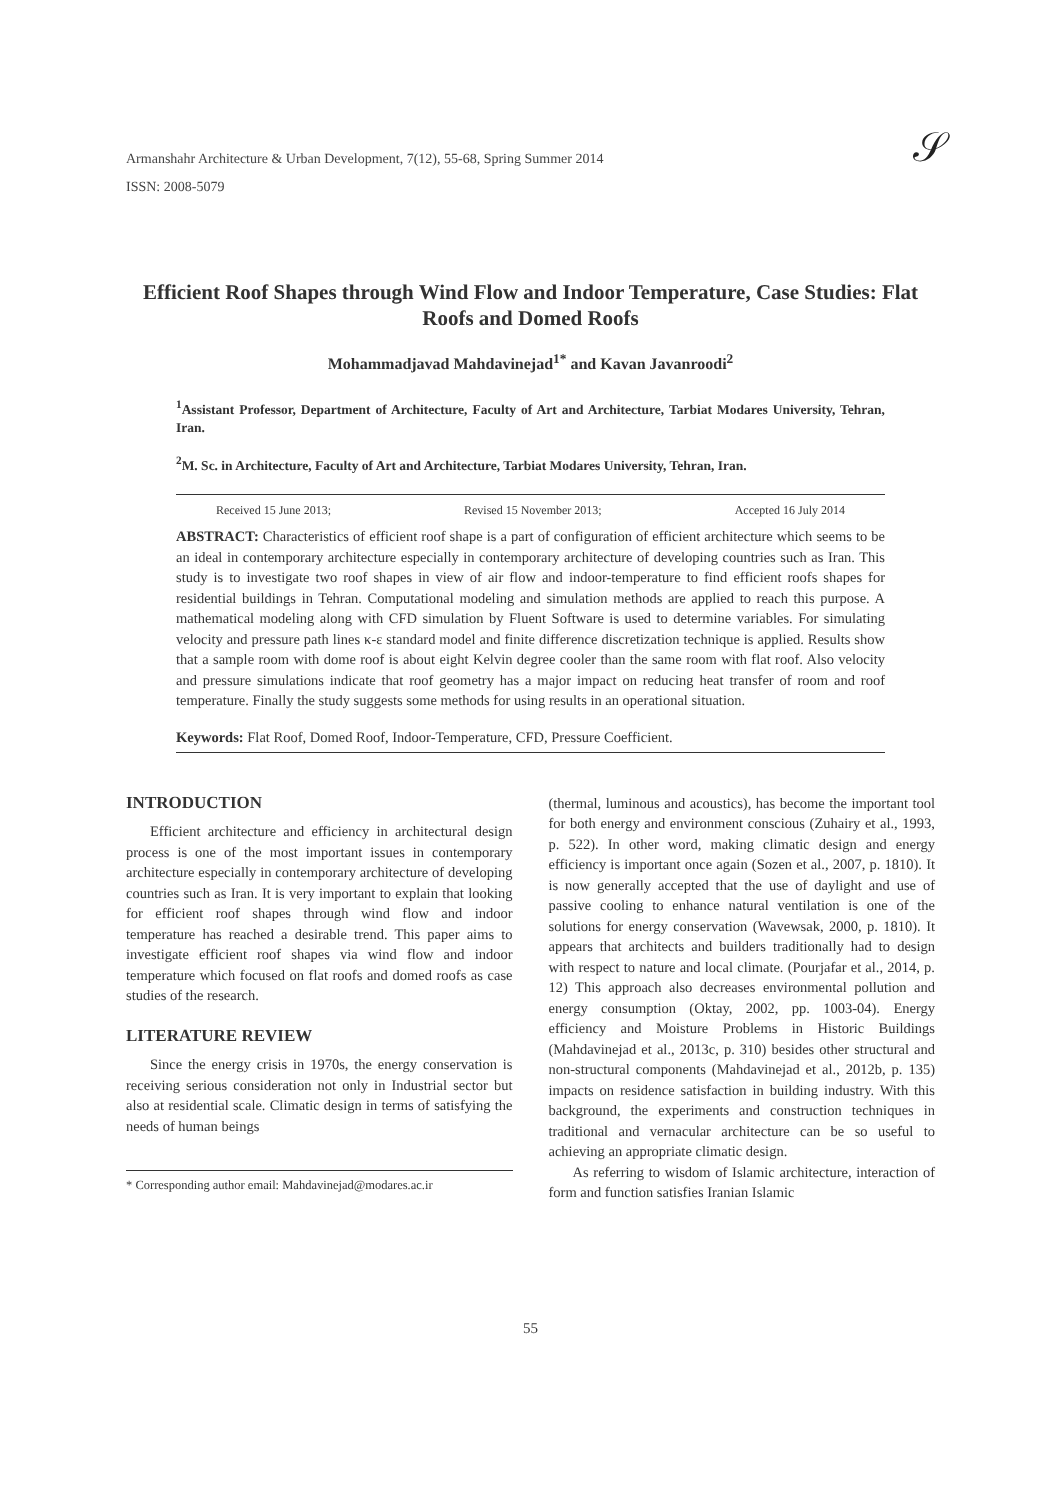𝒮
Armanshahr Architecture & Urban Development, 7(12), 55-68, Spring Summer 2014
ISSN: 2008-5079
Efficient Roof Shapes through Wind Flow and Indoor Temperature, Case Studies: Flat Roofs and Domed Roofs
Mohammadjavad Mahdavinejad<sup>1*</sup> and Kavan Javanroodi<sup>2</sup>
<sup>1</sup> Assistant Professor, Department of Architecture, Faculty of Art and Architecture, Tarbiat Modares University, Tehran, Iran.
<sup>2</sup> M. Sc. in Architecture, Faculty of Art and Architecture, Tarbiat Modares University, Tehran, Iran.
Received 15 June 2013; Revised 15 November 2013; Accepted 16 July 2014
ABSTRACT: Characteristics of efficient roof shape is a part of configuration of efficient architecture which seems to be an ideal in contemporary architecture especially in contemporary architecture of developing countries such as Iran. This study is to investigate two roof shapes in view of air flow and indoor-temperature to find efficient roofs shapes for residential buildings in Tehran. Computational modeling and simulation methods are applied to reach this purpose. A mathematical modeling along with CFD simulation by Fluent Software is used to determine variables. For simulating velocity and pressure path lines κ-ε standard model and finite difference discretization technique is applied. Results show that a sample room with dome roof is about eight Kelvin degree cooler than the same room with flat roof. Also velocity and pressure simulations indicate that roof geometry has a major impact on reducing heat transfer of room and roof temperature. Finally the study suggests some methods for using results in an operational situation.
Keywords: Flat Roof, Domed Roof, Indoor-Temperature, CFD, Pressure Coefficient.
INTRODUCTION
Efficient architecture and efficiency in architectural design process is one of the most important issues in contemporary architecture especially in contemporary architecture of developing countries such as Iran. It is very important to explain that looking for efficient roof shapes through wind flow and indoor temperature has reached a desirable trend. This paper aims to investigate efficient roof shapes via wind flow and indoor temperature which focused on flat roofs and domed roofs as case studies of the research.
LITERATURE REVIEW
Since the energy crisis in 1970s, the energy conservation is receiving serious consideration not only in Industrial sector but also at residential scale. Climatic design in terms of satisfying the needs of human beings
* Corresponding author email: Mahdavinejad@modares.ac.ir
(thermal, luminous and acoustics), has become the important tool for both energy and environment conscious (Zuhairy et al., 1993, p. 522). In other word, making climatic design and energy efficiency is important once again (Sozen et al., 2007, p. 1810). It is now generally accepted that the use of daylight and use of passive cooling to enhance natural ventilation is one of the solutions for energy conservation (Wavewsak, 2000, p. 1810). It appears that architects and builders traditionally had to design with respect to nature and local climate. (Pourjafar et al., 2014, p. 12) This approach also decreases environmental pollution and energy consumption (Oktay, 2002, pp. 1003-04). Energy efficiency and Moisture Problems in Historic Buildings (Mahdavinejad et al., 2013c, p. 310) besides other structural and non-structural components (Mahdavinejad et al., 2012b, p. 135) impacts on residence satisfaction in building industry. With this background, the experiments and construction techniques in traditional and vernacular architecture can be so useful to achieving an appropriate climatic design.
As referring to wisdom of Islamic architecture, interaction of form and function satisfies Iranian Islamic
55